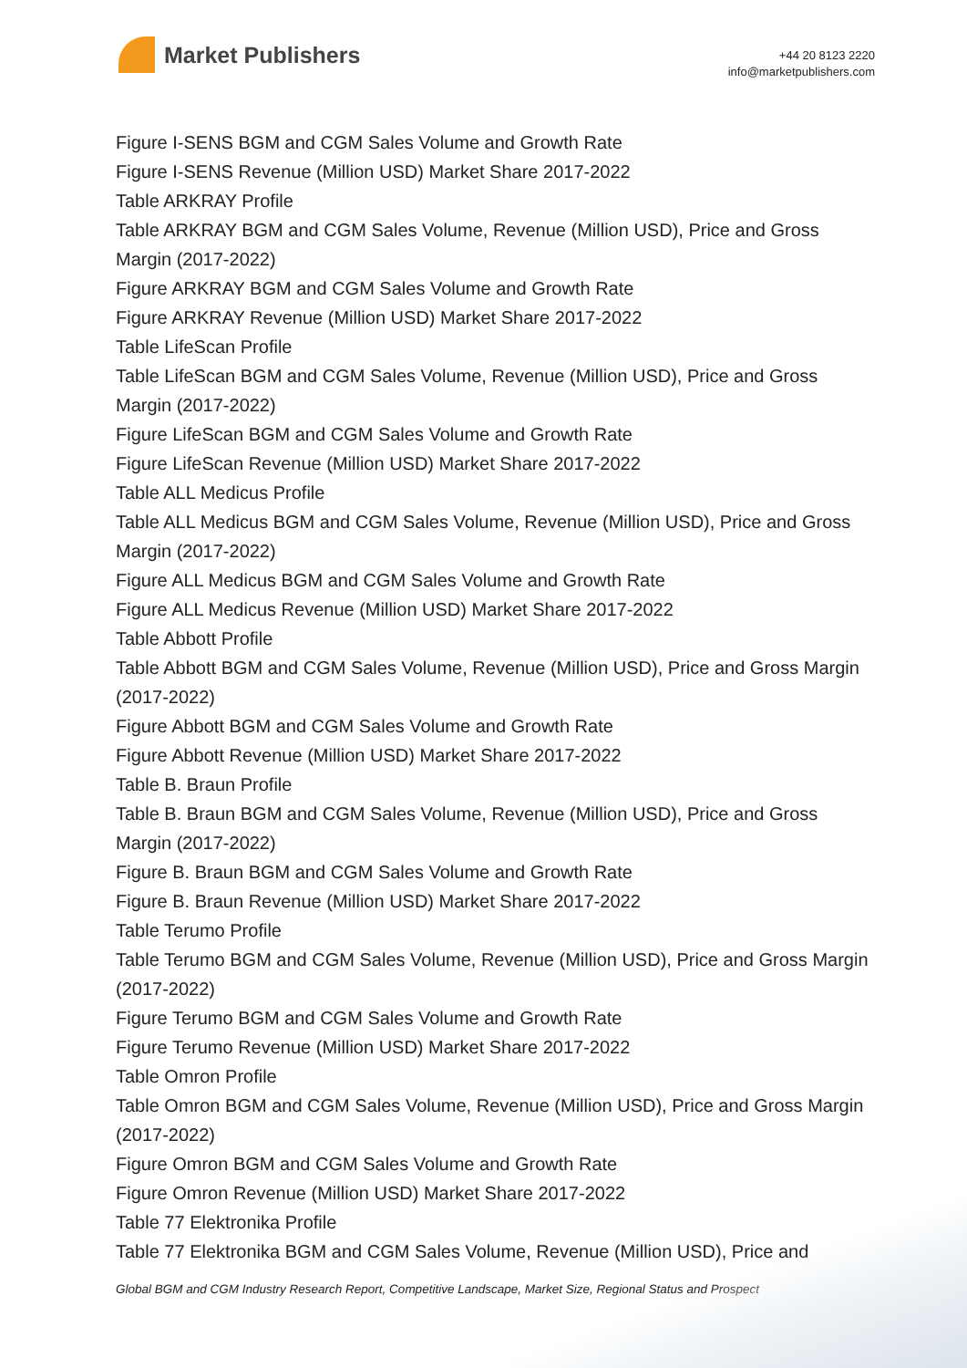Market Publishers
+44 20 8123 2220
info@marketpublishers.com
Figure I-SENS BGM and CGM Sales Volume and Growth Rate
Figure I-SENS Revenue (Million USD) Market Share 2017-2022
Table ARKRAY Profile
Table ARKRAY BGM and CGM Sales Volume, Revenue (Million USD), Price and Gross Margin (2017-2022)
Figure ARKRAY BGM and CGM Sales Volume and Growth Rate
Figure ARKRAY Revenue (Million USD) Market Share 2017-2022
Table LifeScan Profile
Table LifeScan BGM and CGM Sales Volume, Revenue (Million USD), Price and Gross Margin (2017-2022)
Figure LifeScan BGM and CGM Sales Volume and Growth Rate
Figure LifeScan Revenue (Million USD) Market Share 2017-2022
Table ALL Medicus Profile
Table ALL Medicus BGM and CGM Sales Volume, Revenue (Million USD), Price and Gross Margin (2017-2022)
Figure ALL Medicus BGM and CGM Sales Volume and Growth Rate
Figure ALL Medicus Revenue (Million USD) Market Share 2017-2022
Table Abbott Profile
Table Abbott BGM and CGM Sales Volume, Revenue (Million USD), Price and Gross Margin (2017-2022)
Figure Abbott BGM and CGM Sales Volume and Growth Rate
Figure Abbott Revenue (Million USD) Market Share 2017-2022
Table B. Braun Profile
Table B. Braun BGM and CGM Sales Volume, Revenue (Million USD), Price and Gross Margin (2017-2022)
Figure B. Braun BGM and CGM Sales Volume and Growth Rate
Figure B. Braun Revenue (Million USD) Market Share 2017-2022
Table Terumo Profile
Table Terumo BGM and CGM Sales Volume, Revenue (Million USD), Price and Gross Margin (2017-2022)
Figure Terumo BGM and CGM Sales Volume and Growth Rate
Figure Terumo Revenue (Million USD) Market Share 2017-2022
Table Omron Profile
Table Omron BGM and CGM Sales Volume, Revenue (Million USD), Price and Gross Margin (2017-2022)
Figure Omron BGM and CGM Sales Volume and Growth Rate
Figure Omron Revenue (Million USD) Market Share 2017-2022
Table 77 Elektronika Profile
Table 77 Elektronika BGM and CGM Sales Volume, Revenue (Million USD), Price and
Global BGM and CGM Industry Research Report, Competitive Landscape, Market Size, Regional Status and Prospect